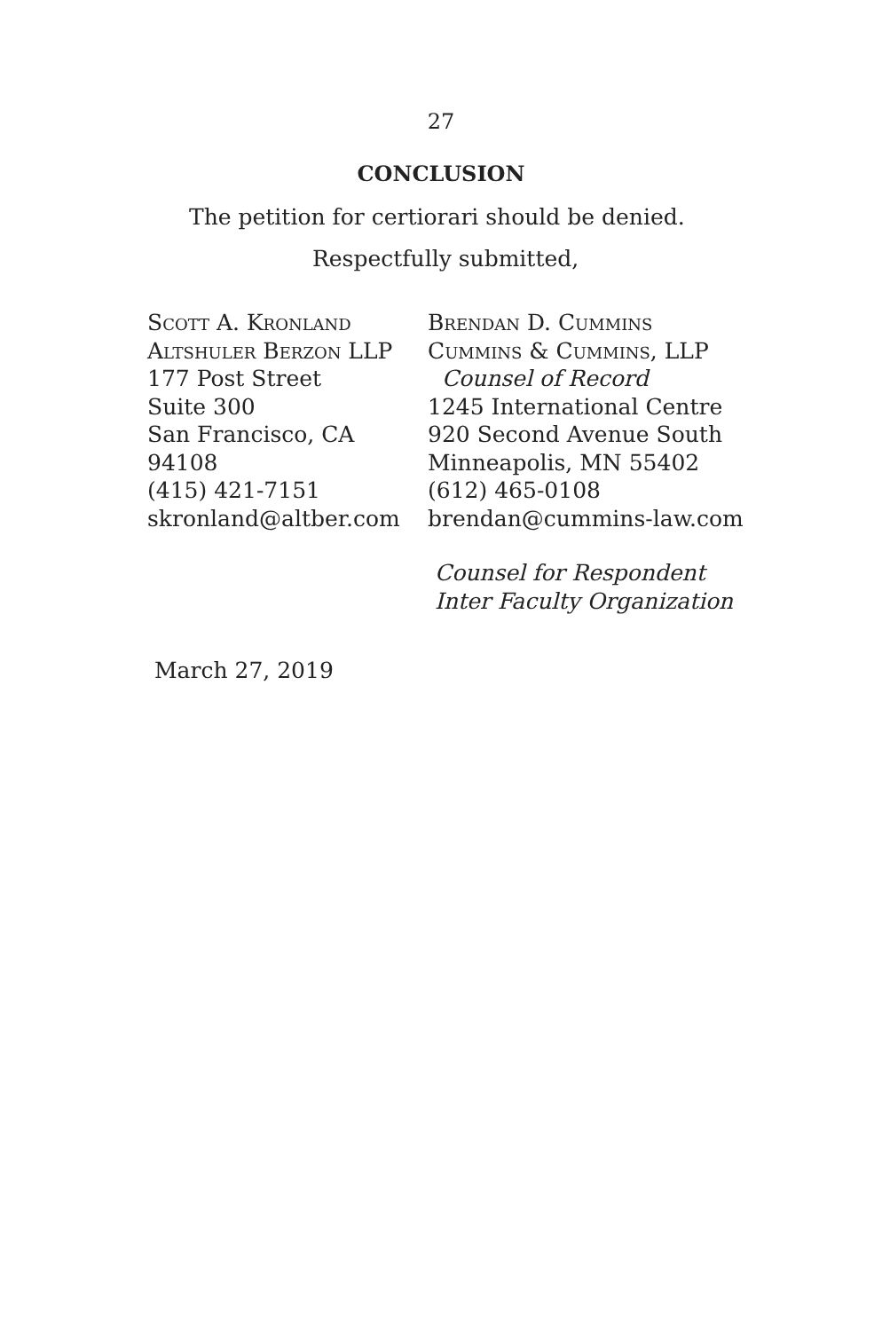27
CONCLUSION
The petition for certiorari should be denied.
Respectfully submitted,
Scott A. Kronland
Altshuler Berzon LLP
177 Post Street
Suite 300
San Francisco, CA 94108
(415) 421-7151
skronland@altber.com
Brendan D. Cummins
Cummins & Cummins, LLP
Counsel of Record
1245 International Centre
920 Second Avenue South
Minneapolis, MN 55402
(612) 465-0108
brendan@cummins-law.com
Counsel for Respondent
Inter Faculty Organization
March 27, 2019